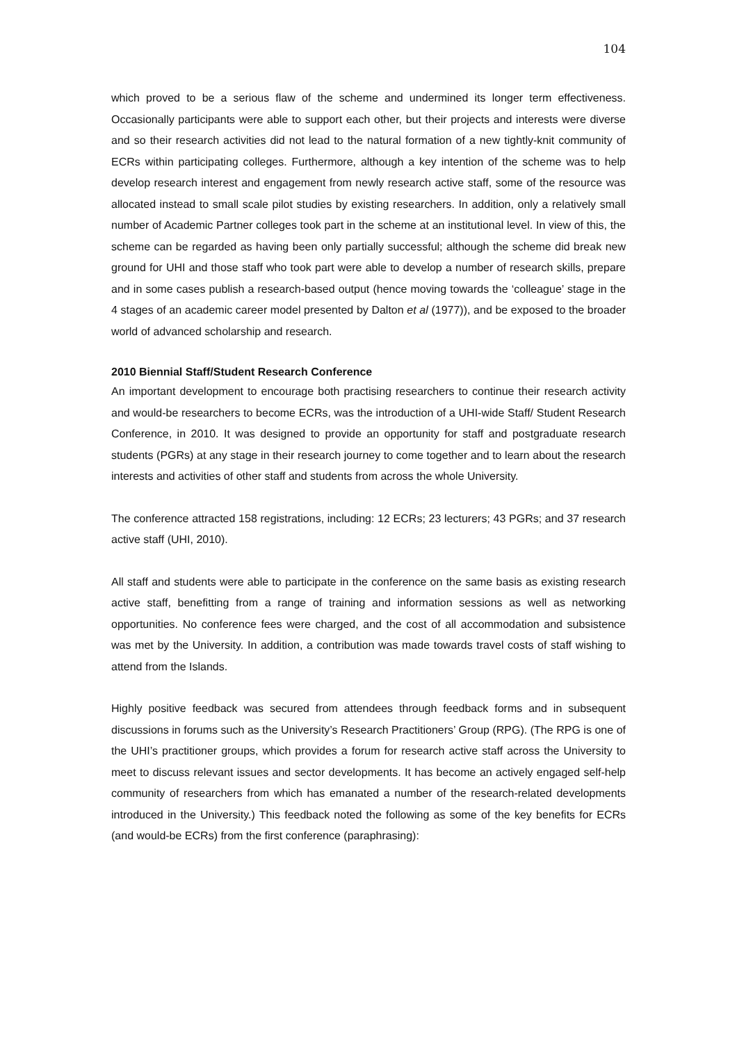104
which proved to be a serious flaw of the scheme and undermined its longer term effectiveness. Occasionally participants were able to support each other, but their projects and interests were diverse and so their research activities did not lead to the natural formation of a new tightly-knit community of ECRs within participating colleges. Furthermore, although a key intention of the scheme was to help develop research interest and engagement from newly research active staff, some of the resource was allocated instead to small scale pilot studies by existing researchers. In addition, only a relatively small number of Academic Partner colleges took part in the scheme at an institutional level. In view of this, the scheme can be regarded as having been only partially successful; although the scheme did break new ground for UHI and those staff who took part were able to develop a number of research skills, prepare and in some cases publish a research-based output (hence moving towards the ‘colleague’ stage in the 4 stages of an academic career model presented by Dalton et al (1977)), and be exposed to the broader world of advanced scholarship and research.
2010 Biennial Staff/Student Research Conference
An important development to encourage both practising researchers to continue their research activity and would-be researchers to become ECRs, was the introduction of a UHI-wide Staff/ Student Research Conference, in 2010. It was designed to provide an opportunity for staff and postgraduate research students (PGRs) at any stage in their research journey to come together and to learn about the research interests and activities of other staff and students from across the whole University.
The conference attracted 158 registrations, including: 12 ECRs; 23 lecturers; 43 PGRs; and 37 research active staff (UHI, 2010).
All staff and students were able to participate in the conference on the same basis as existing research active staff, benefitting from a range of training and information sessions as well as networking opportunities. No conference fees were charged, and the cost of all accommodation and subsistence was met by the University. In addition, a contribution was made towards travel costs of staff wishing to attend from the Islands.
Highly positive feedback was secured from attendees through feedback forms and in subsequent discussions in forums such as the University’s Research Practitioners’ Group (RPG). (The RPG is one of the UHI’s practitioner groups, which provides a forum for research active staff across the University to meet to discuss relevant issues and sector developments. It has become an actively engaged self-help community of researchers from which has emanated a number of the research-related developments introduced in the University.) This feedback noted the following as some of the key benefits for ECRs (and would-be ECRs) from the first conference (paraphrasing):